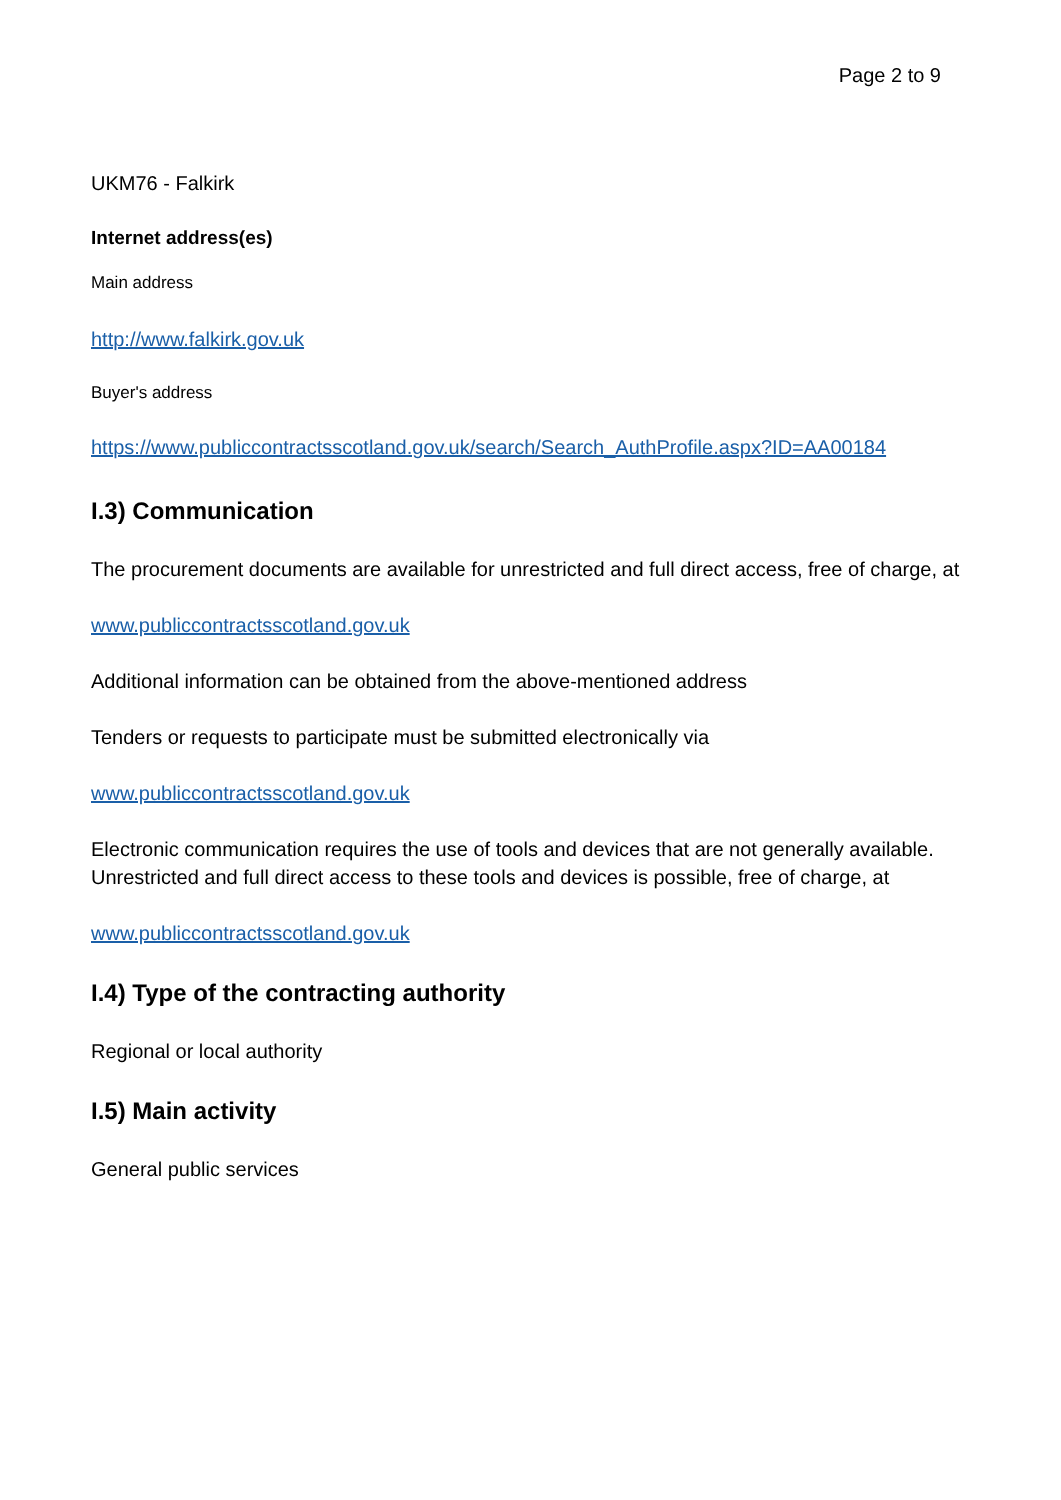Page 2 to 9
UKM76 - Falkirk
Internet address(es)
Main address
http://www.falkirk.gov.uk
Buyer's address
https://www.publiccontractsscotland.gov.uk/search/Search_AuthProfile.aspx?ID=AA00184
I.3) Communication
The procurement documents are available for unrestricted and full direct access, free of charge, at
www.publiccontractsscotland.gov.uk
Additional information can be obtained from the above-mentioned address
Tenders or requests to participate must be submitted electronically via
www.publiccontractsscotland.gov.uk
Electronic communication requires the use of tools and devices that are not generally available. Unrestricted and full direct access to these tools and devices is possible, free of charge, at
www.publiccontractsscotland.gov.uk
I.4) Type of the contracting authority
Regional or local authority
I.5) Main activity
General public services